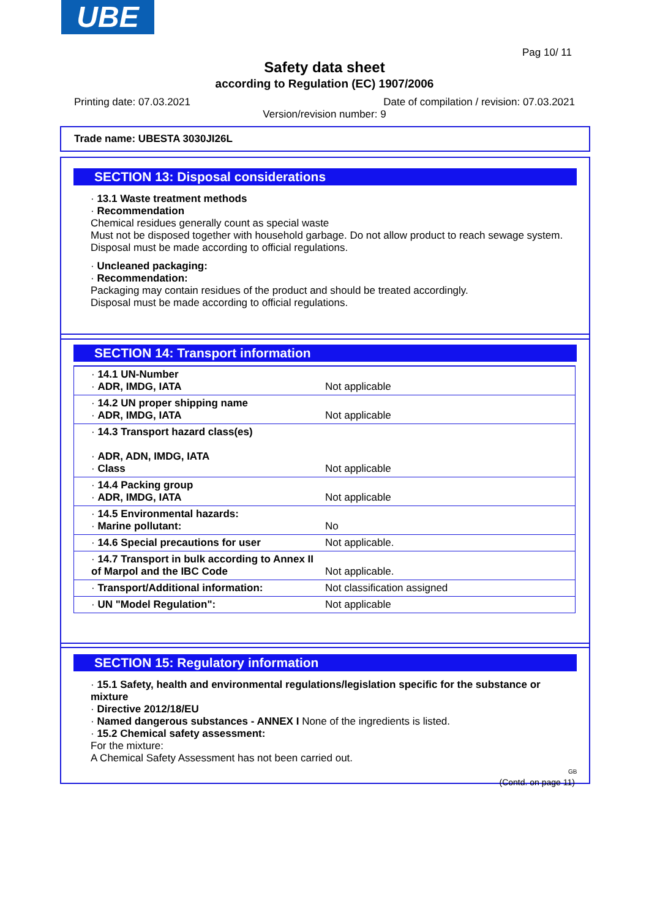UBE
Pag 10/ 11
Safety data sheet
according to Regulation (EC) 1907/2006
Printing date: 07.03.2021
Date of compilation / revision: 07.03.2021
Version/revision number: 9
Trade name: UBESTA 3030JI26L
SECTION 13: Disposal considerations
· 13.1 Waste treatment methods
· Recommendation
Chemical residues generally count as special waste
Must not be disposed together with household garbage. Do not allow product to reach sewage system.
Disposal must be made according to official regulations.
· Uncleaned packaging:
· Recommendation:
Packaging may contain residues of the product and should be treated accordingly.
Disposal must be made according to official regulations.
SECTION 14: Transport information
| · 14.1 UN-Number · ADR, IMDG, IATA | Not applicable |
| · 14.2 UN proper shipping name · ADR, IMDG, IATA | Not applicable |
| · 14.3 Transport hazard class(es) · ADR, ADN, IMDG, IATA · Class | Not applicable |
| · 14.4 Packing group · ADR, IMDG, IATA | Not applicable |
| · 14.5 Environmental hazards: · Marine pollutant: | No |
| · 14.6 Special precautions for user | Not applicable. |
| · 14.7 Transport in bulk according to Annex II of Marpol and the IBC Code | Not applicable. |
| · Transport/Additional information: | Not classification assigned |
| · UN "Model Regulation": | Not applicable |
SECTION 15: Regulatory information
· 15.1 Safety, health and environmental regulations/legislation specific for the substance or mixture
· Directive 2012/18/EU
· Named dangerous substances - ANNEX I None of the ingredients is listed.
· 15.2 Chemical safety assessment:
For the mixture:
A Chemical Safety Assessment has not been carried out.
GB
(Contd. on page 11)